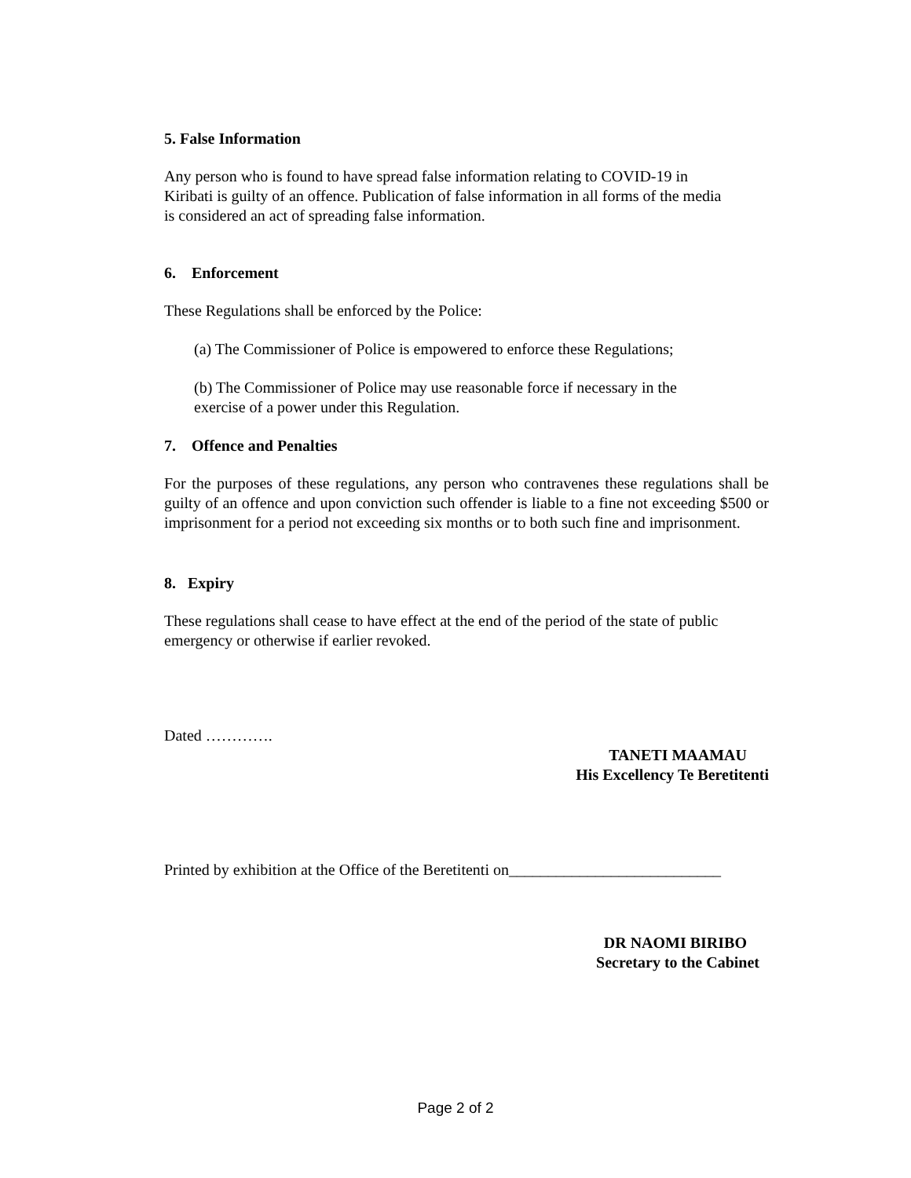5. False Information
Any person who is found to have spread false information relating to COVID-19 in
Kiribati is guilty of an offence. Publication of false information in all forms of the media
is considered an act of spreading false information.
6. Enforcement
These Regulations shall be enforced by the Police:
(a) The Commissioner of Police is empowered to enforce these Regulations;
(b) The Commissioner of Police may use reasonable force if necessary in the
exercise of a power under this Regulation.
7. Offence and Penalties
For the purposes of these regulations, any person who contravenes these regulations shall be guilty of an offence and upon conviction such offender is liable to a fine not exceeding $500 or imprisonment for a period not exceeding six months or to both such fine and imprisonment.
8. Expiry
These regulations shall cease to have effect at the end of the period of the state of public
emergency or otherwise if earlier revoked.
Dated ………….
TANETI MAAMAU
His Excellency Te Beretitenti
Printed by exhibition at the Office of the Beretitenti on___________________________
DR NAOMI BIRIBO
Secretary to the Cabinet
Page 2 of 2